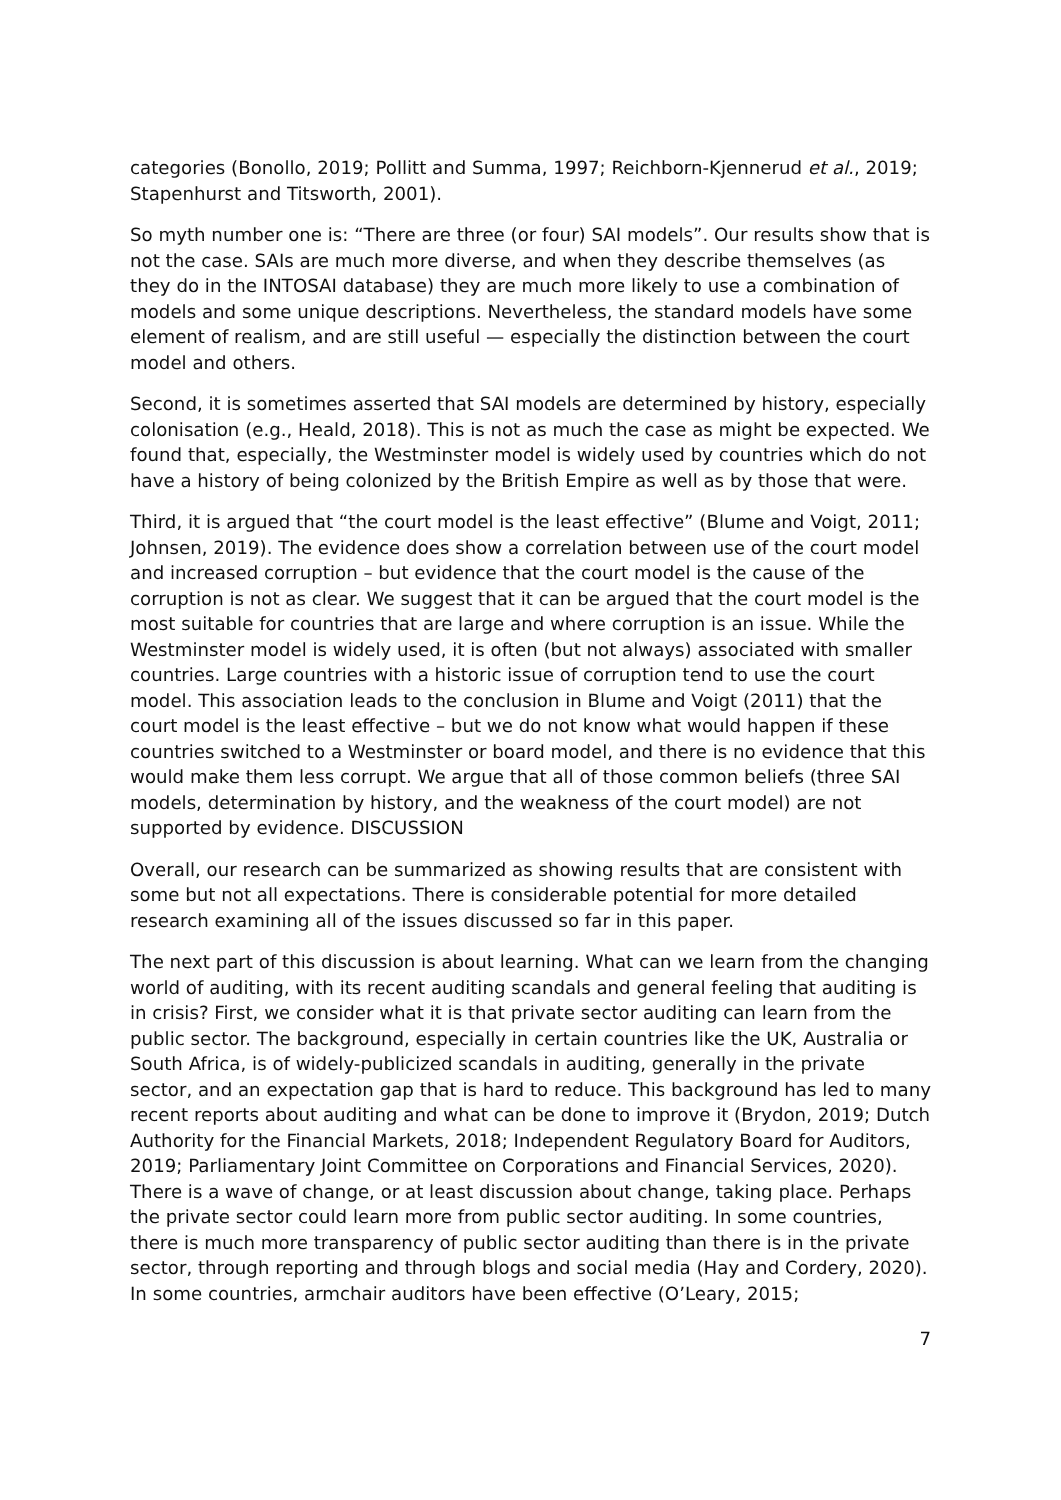categories (Bonollo, 2019; Pollitt and Summa, 1997; Reichborn-Kjennerud et al., 2019; Stapenhurst and Titsworth, 2001).
So myth number one is: “There are three (or four) SAI models”. Our results show that is not the case. SAIs are much more diverse, and when they describe themselves (as they do in the INTOSAI database) they are much more likely to use a combination of models and some unique descriptions. Nevertheless, the standard models have some element of realism, and are still useful — especially the distinction between the court model and others.
Second, it is sometimes asserted that SAI models are determined by history, especially colonisation (e.g., Heald, 2018). This is not as much the case as might be expected. We found that, especially, the Westminster model is widely used by countries which do not have a history of being colonized by the British Empire as well as by those that were.
Third, it is argued that “the court model is the least effective” (Blume and Voigt, 2011; Johnsen, 2019). The evidence does show a correlation between use of the court model and increased corruption – but evidence that the court model is the cause of the corruption is not as clear. We suggest that it can be argued that the court model is the most suitable for countries that are large and where corruption is an issue. While the Westminster model is widely used, it is often (but not always) associated with smaller countries. Large countries with a historic issue of corruption tend to use the court model. This association leads to the conclusion in Blume and Voigt (2011) that the court model is the least effective – but we do not know what would happen if these countries switched to a Westminster or board model, and there is no evidence that this would make them less corrupt. We argue that all of those common beliefs (three SAI models, determination by history, and the weakness of the court model) are not supported by evidence. DISCUSSION
Overall, our research can be summarized as showing results that are consistent with some but not all expectations. There is considerable potential for more detailed research examining all of the issues discussed so far in this paper.
The next part of this discussion is about learning. What can we learn from the changing world of auditing, with its recent auditing scandals and general feeling that auditing is in crisis? First, we consider what it is that private sector auditing can learn from the public sector. The background, especially in certain countries like the UK, Australia or South Africa, is of widely-publicized scandals in auditing, generally in the private sector, and an expectation gap that is hard to reduce. This background has led to many recent reports about auditing and what can be done to improve it (Brydon, 2019; Dutch Authority for the Financial Markets, 2018; Independent Regulatory Board for Auditors, 2019; Parliamentary Joint Committee on Corporations and Financial Services, 2020). There is a wave of change, or at least discussion about change, taking place. Perhaps the private sector could learn more from public sector auditing. In some countries, there is much more transparency of public sector auditing than there is in the private sector, through reporting and through blogs and social media (Hay and Cordery, 2020). In some countries, armchair auditors have been effective (O’Leary, 2015;
7